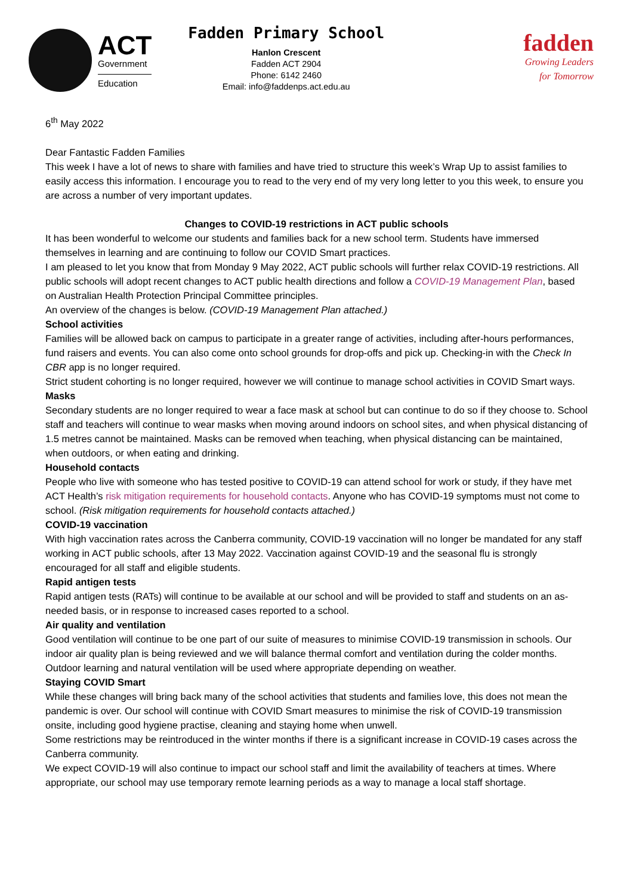ACT
Government
Education
Fadden Primary School
Hanlon Crescent
Fadden ACT 2904
Phone: 6142 2460
Email: info@faddenps.act.edu.au
fadden
Growing Leaders
for Tomorrow
6<sup>th</sup> May 2022
Dear Fantastic Fadden Families
This week I have a lot of news to share with families and have tried to structure this week’s Wrap Up to assist families to easily access this information. I encourage you to read to the very end of my very long letter to you this week, to ensure you are across a number of very important updates.
Changes to COVID-19 restrictions in ACT public schools
It has been wonderful to welcome our students and families back for a new school term. Students have immersed themselves in learning and are continuing to follow our COVID Smart practices.
I am pleased to let you know that from Monday 9 May 2022, ACT public schools will further relax COVID-19 restrictions. All public schools will adopt recent changes to ACT public health directions and follow a COVID-19 Management Plan, based on Australian Health Protection Principal Committee principles.
An overview of the changes is below. (COVID-19 Management Plan attached.)
School activities
Families will be allowed back on campus to participate in a greater range of activities, including after-hours performances, fund raisers and events. You can also come onto school grounds for drop-offs and pick up. Checking-in with the Check In CBR app is no longer required.
Strict student cohorting is no longer required, however we will continue to manage school activities in COVID Smart ways.
Masks
Secondary students are no longer required to wear a face mask at school but can continue to do so if they choose to. School staff and teachers will continue to wear masks when moving around indoors on school sites, and when physical distancing of 1.5 metres cannot be maintained. Masks can be removed when teaching, when physical distancing can be maintained, when outdoors, or when eating and drinking.
Household contacts
People who live with someone who has tested positive to COVID-19 can attend school for work or study, if they have met ACT Health’s risk mitigation requirements for household contacts. Anyone who has COVID-19 symptoms must not come to school. (Risk mitigation requirements for household contacts attached.)
COVID-19 vaccination
With high vaccination rates across the Canberra community, COVID-19 vaccination will no longer be mandated for any staff working in ACT public schools, after 13 May 2022. Vaccination against COVID-19 and the seasonal flu is strongly encouraged for all staff and eligible students.
Rapid antigen tests
Rapid antigen tests (RATs) will continue to be available at our school and will be provided to staff and students on an as-needed basis, or in response to increased cases reported to a school.
Air quality and ventilation
Good ventilation will continue to be one part of our suite of measures to minimise COVID-19 transmission in schools. Our indoor air quality plan is being reviewed and we will balance thermal comfort and ventilation during the colder months. Outdoor learning and natural ventilation will be used where appropriate depending on weather.
Staying COVID Smart
While these changes will bring back many of the school activities that students and families love, this does not mean the pandemic is over. Our school will continue with COVID Smart measures to minimise the risk of COVID-19 transmission onsite, including good hygiene practise, cleaning and staying home when unwell.
Some restrictions may be reintroduced in the winter months if there is a significant increase in COVID-19 cases across the Canberra community.
We expect COVID-19 will also continue to impact our school staff and limit the availability of teachers at times. Where appropriate, our school may use temporary remote learning periods as a way to manage a local staff shortage.